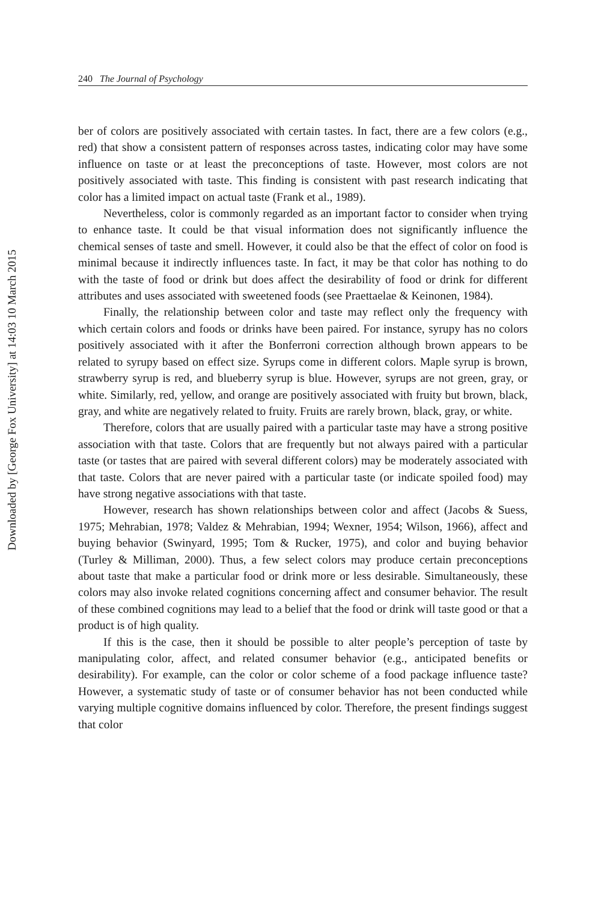Downloaded by [George Fox University] at 14:03 10 March 2015
240 The Journal of Psychology
ber of colors are positively associated with certain tastes. In fact, there are a few colors (e.g., red) that show a consistent pattern of responses across tastes, indicating color may have some influence on taste or at least the preconceptions of taste. However, most colors are not positively associated with taste. This finding is consistent with past research indicating that color has a limited impact on actual taste (Frank et al., 1989).
Nevertheless, color is commonly regarded as an important factor to consider when trying to enhance taste. It could be that visual information does not significantly influence the chemical senses of taste and smell. However, it could also be that the effect of color on food is minimal because it indirectly influences taste. In fact, it may be that color has nothing to do with the taste of food or drink but does affect the desirability of food or drink for different attributes and uses associated with sweetened foods (see Praettaelae & Keinonen, 1984).
Finally, the relationship between color and taste may reflect only the frequency with which certain colors and foods or drinks have been paired. For instance, syrupy has no colors positively associated with it after the Bonferroni correction although brown appears to be related to syrupy based on effect size. Syrups come in different colors. Maple syrup is brown, strawberry syrup is red, and blueberry syrup is blue. However, syrups are not green, gray, or white. Similarly, red, yellow, and orange are positively associated with fruity but brown, black, gray, and white are negatively related to fruity. Fruits are rarely brown, black, gray, or white.
Therefore, colors that are usually paired with a particular taste may have a strong positive association with that taste. Colors that are frequently but not always paired with a particular taste (or tastes that are paired with several different colors) may be moderately associated with that taste. Colors that are never paired with a particular taste (or indicate spoiled food) may have strong negative associations with that taste.
However, research has shown relationships between color and affect (Jacobs & Suess, 1975; Mehrabian, 1978; Valdez & Mehrabian, 1994; Wexner, 1954; Wilson, 1966), affect and buying behavior (Swinyard, 1995; Tom & Rucker, 1975), and color and buying behavior (Turley & Milliman, 2000). Thus, a few select colors may produce certain preconceptions about taste that make a particular food or drink more or less desirable. Simultaneously, these colors may also invoke related cognitions concerning affect and consumer behavior. The result of these combined cognitions may lead to a belief that the food or drink will taste good or that a product is of high quality.
If this is the case, then it should be possible to alter people’s perception of taste by manipulating color, affect, and related consumer behavior (e.g., anticipated benefits or desirability). For example, can the color or color scheme of a food package influence taste? However, a systematic study of taste or of consumer behavior has not been conducted while varying multiple cognitive domains influenced by color. Therefore, the present findings suggest that color